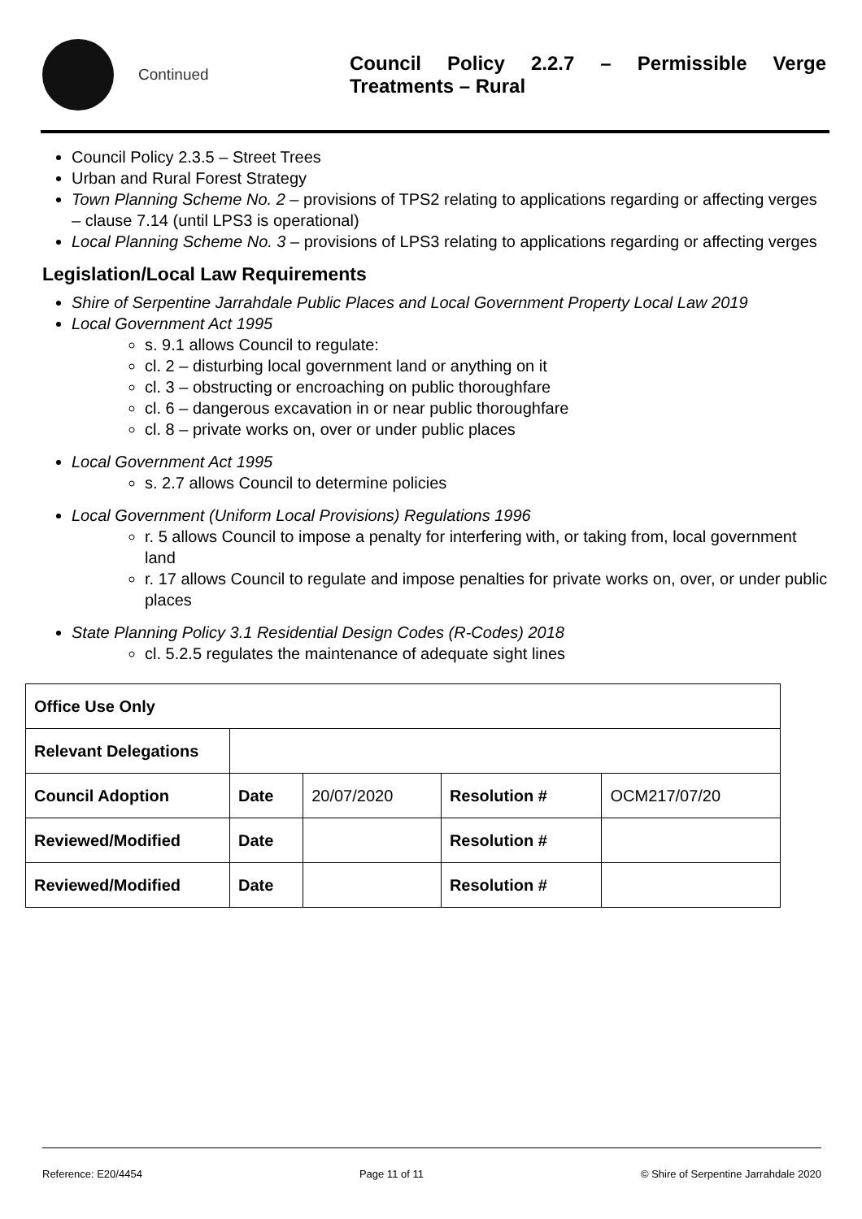Continued
Council Policy 2.2.7 – Permissible Verge Treatments – Rural
Council Policy 2.3.5 – Street Trees
Urban and Rural Forest Strategy
Town Planning Scheme No. 2 – provisions of TPS2 relating to applications regarding or affecting verges – clause 7.14 (until LPS3 is operational)
Local Planning Scheme No. 3 – provisions of LPS3 relating to applications regarding or affecting verges
Legislation/Local Law Requirements
Shire of Serpentine Jarrahdale Public Places and Local Government Property Local Law 2019
Local Government Act 1995
s. 9.1 allows Council to regulate:
cl. 2 – disturbing local government land or anything on it
cl. 3 – obstructing or encroaching on public thoroughfare
cl. 6 – dangerous excavation in or near public thoroughfare
cl. 8 – private works on, over or under public places
Local Government Act 1995
s. 2.7 allows Council to determine policies
Local Government (Uniform Local Provisions) Regulations 1996
r. 5 allows Council to impose a penalty for interfering with, or taking from, local government land
r. 17 allows Council to regulate and impose penalties for private works on, over, or under public places
State Planning Policy 3.1 Residential Design Codes (R-Codes) 2018
cl. 5.2.5 regulates the maintenance of adequate sight lines
| Office Use Only | | | | |
| Relevant Delegations | | | | |
| Council Adoption | Date | 20/07/2020 | Resolution # | OCM217/07/20 |
| Reviewed/Modified | Date | | Resolution # | |
| Reviewed/Modified | Date | | Resolution # | |
Reference: E20/4454 Page 11 of 11 © Shire of Serpentine Jarrahdale 2020